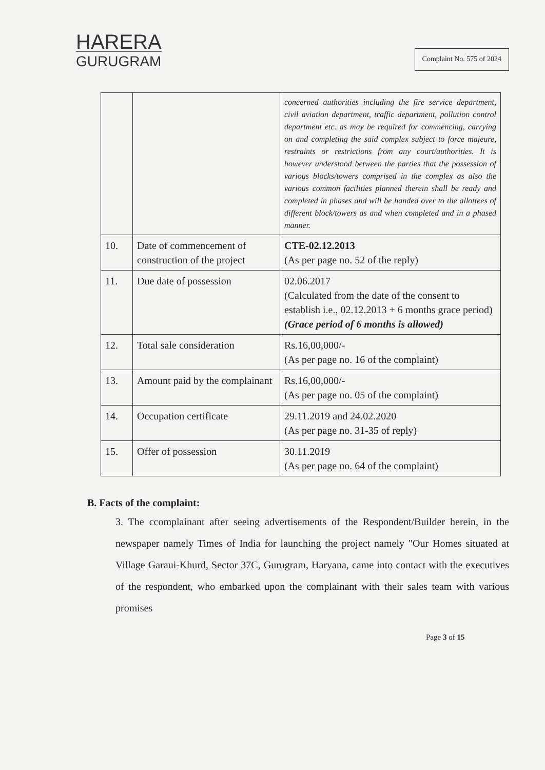HARERA
GURUGRAM
Complaint No. 575 of 2024
| | | concerned authorities including the fire service department, civil aviation department, traffic department, pollution control department etc. as may be required for commencing, carrying on and completing the said complex subject to force majeure, restraints or restrictions from any court/authorities. It is however understood between the parties that the possession of various blocks/towers comprised in the complex as also the various common facilities planned therein shall be ready and completed in phases and will be handed over to the allottees of different block/towers as and when completed and in a phased manner. |
| 10. | Date of commencement of construction of the project | CTE-02.12.2013 (As per page no. 52 of the reply) |
| 11. | Due date of possession | 02.06.2017 (Calculated from the date of the consent to establish i.e., 02.12.2013 + 6 months grace period) (Grace period of 6 months is allowed) |
| 12. | Total sale consideration | Rs.16,00,000/- (As per page no. 16 of the complaint) |
| 13. | Amount paid by the complainant | Rs.16,00,000/- (As per page no. 05 of the complaint) |
| 14. | Occupation certificate | 29.11.2019 and 24.02.2020 (As per page no. 31-35 of reply) |
| 15. | Offer of possession | 30.11.2019 (As per page no. 64 of the complaint) |
B. Facts of the complaint:
3. The ccomplainant after seeing advertisements of the Respondent/Builder herein, in the newspaper namely Times of India for launching the project namely "Our Homes situated at Village Garaui-Khurd, Sector 37C, Gurugram, Haryana, came into contact with the executives of the respondent, who embarked upon the complainant with their sales team with various promises
Page 3 of 15